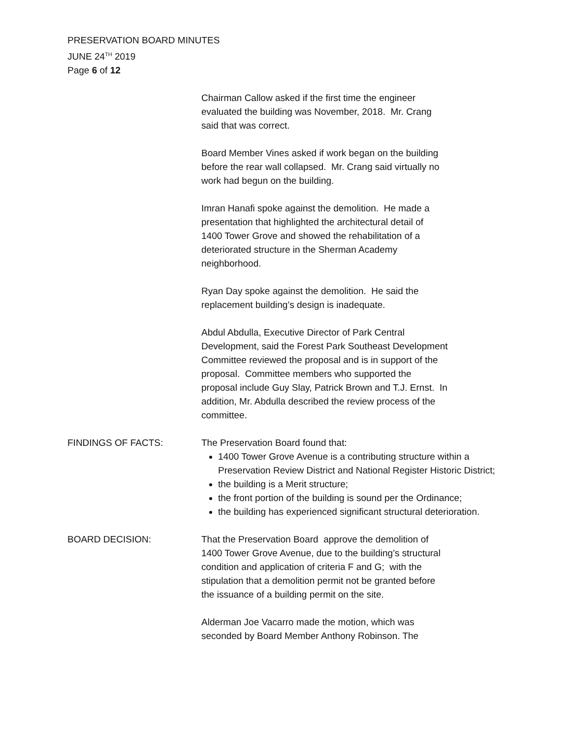PRESERVATION BOARD MINUTES
JUNE 24<sup>TH</sup> 2019
Page 6 of 12
Chairman Callow asked if the first time the engineer
evaluated the building was November, 2018. Mr. Crang
said that was correct.
Board Member Vines asked if work began on the building
before the rear wall collapsed. Mr. Crang said virtually no
work had begun on the building.
Imran Hanafi spoke against the demolition. He made a
presentation that highlighted the architectural detail of
1400 Tower Grove and showed the rehabilitation of a
deteriorated structure in the Sherman Academy
neighborhood.
Ryan Day spoke against the demolition. He said the
replacement building’s design is inadequate.
Abdul Abdulla, Executive Director of Park Central
Development, said the Forest Park Southeast Development
Committee reviewed the proposal and is in support of the
proposal. Committee members who supported the
proposal include Guy Slay, Patrick Brown and T.J. Ernst. In
addition, Mr. Abdulla described the review process of the
committee.
FINDINGS OF FACTS: The Preservation Board found that:
1400 Tower Grove Avenue is a contributing structure within a Preservation Review District and National Register Historic District;
the building is a Merit structure;
the front portion of the building is sound per the Ordinance;
the building has experienced significant structural deterioration.
BOARD DECISION: That the Preservation Board approve the demolition of
1400 Tower Grove Avenue, due to the building’s structural
condition and application of criteria F and G; with the
stipulation that a demolition permit not be granted before
the issuance of a building permit on the site.
Alderman Joe Vacarro made the motion, which was
seconded by Board Member Anthony Robinson. The